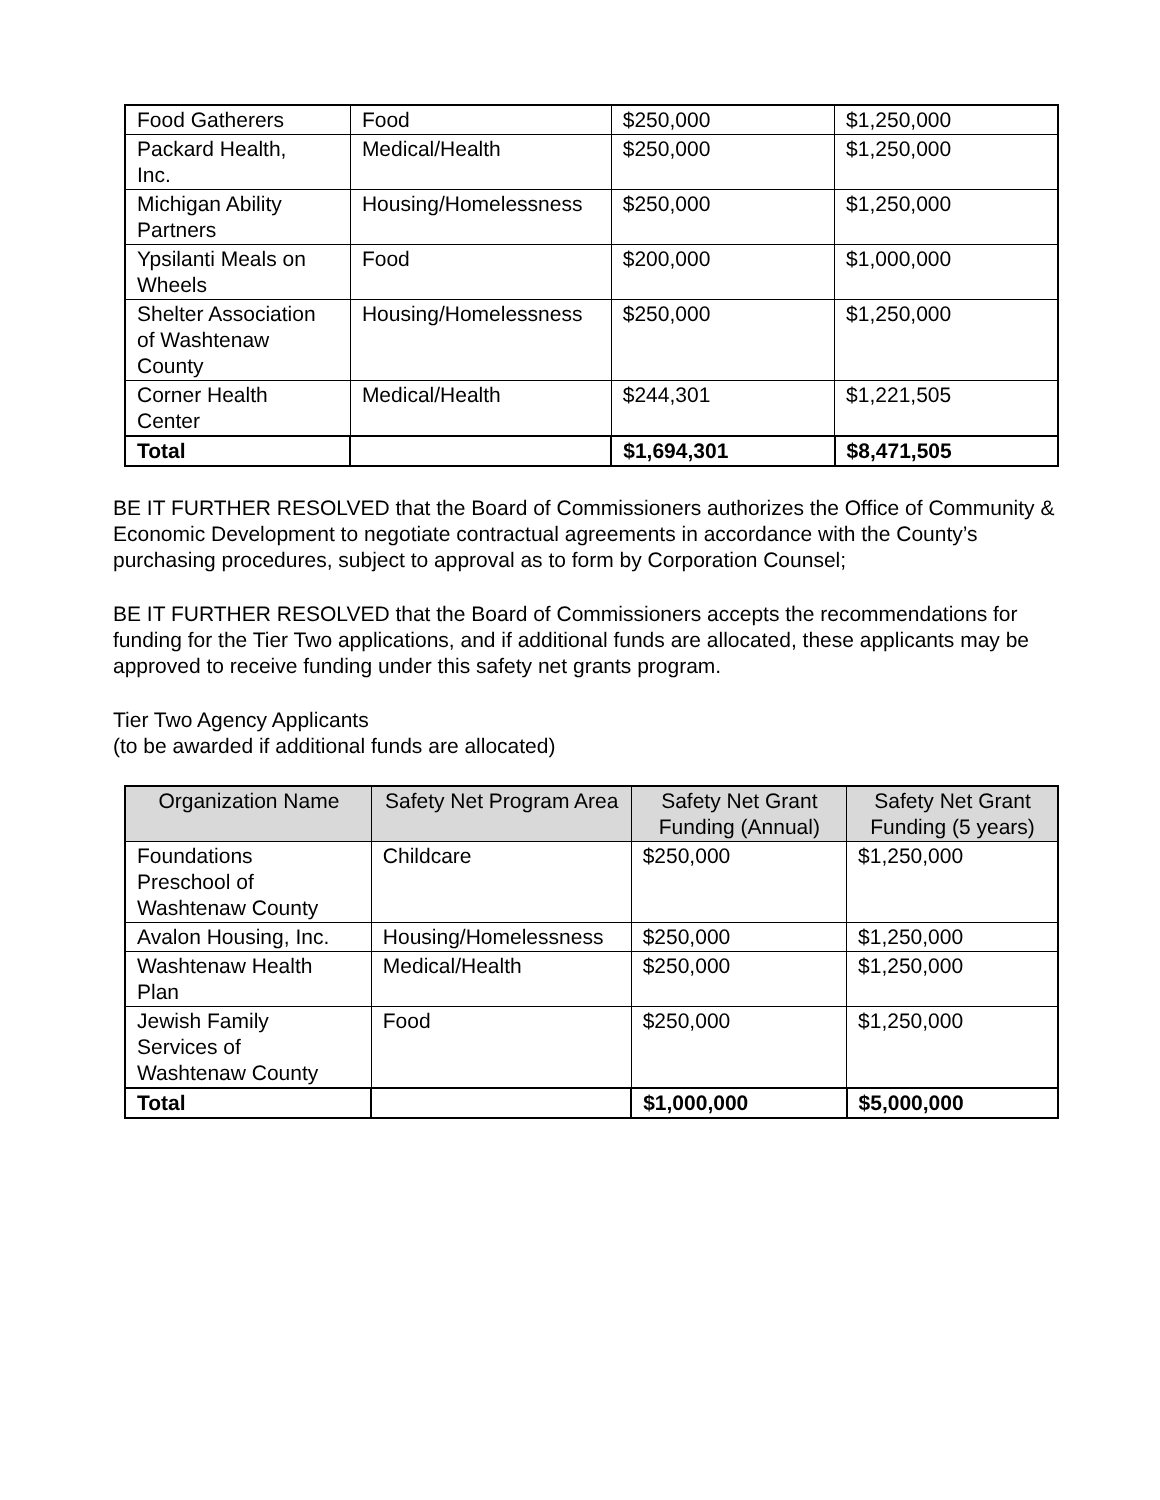| Food Gatherers | Food | $250,000 | $1,250,000 |
| Packard Health, Inc. | Medical/Health | $250,000 | $1,250,000 |
| Michigan Ability Partners | Housing/Homelessness | $250,000 | $1,250,000 |
| Ypsilanti Meals on Wheels | Food | $200,000 | $1,000,000 |
| Shelter Association of Washtenaw County | Housing/Homelessness | $250,000 | $1,250,000 |
| Corner Health Center | Medical/Health | $244,301 | $1,221,505 |
| Total | | $1,694,301 | $8,471,505 |
BE IT FURTHER RESOLVED that the Board of Commissioners authorizes the Office of Community & Economic Development to negotiate contractual agreements in accordance with the County’s purchasing procedures, subject to approval as to form by Corporation Counsel;
BE IT FURTHER RESOLVED that the Board of Commissioners accepts the recommendations for funding for the Tier Two applications, and if additional funds are allocated, these applicants may be approved to receive funding under this safety net grants program.
Tier Two Agency Applicants
(to be awarded if additional funds are allocated)
| Organization Name | Safety Net Program Area | Safety Net Grant Funding (Annual) | Safety Net Grant Funding (5 years) |
| --- | --- | --- | --- |
| Foundations Preschool of Washtenaw County | Childcare | $250,000 | $1,250,000 |
| Avalon Housing, Inc. | Housing/Homelessness | $250,000 | $1,250,000 |
| Washtenaw Health Plan | Medical/Health | $250,000 | $1,250,000 |
| Jewish Family Services of Washtenaw County | Food | $250,000 | $1,250,000 |
| Total | | $1,000,000 | $5,000,000 |